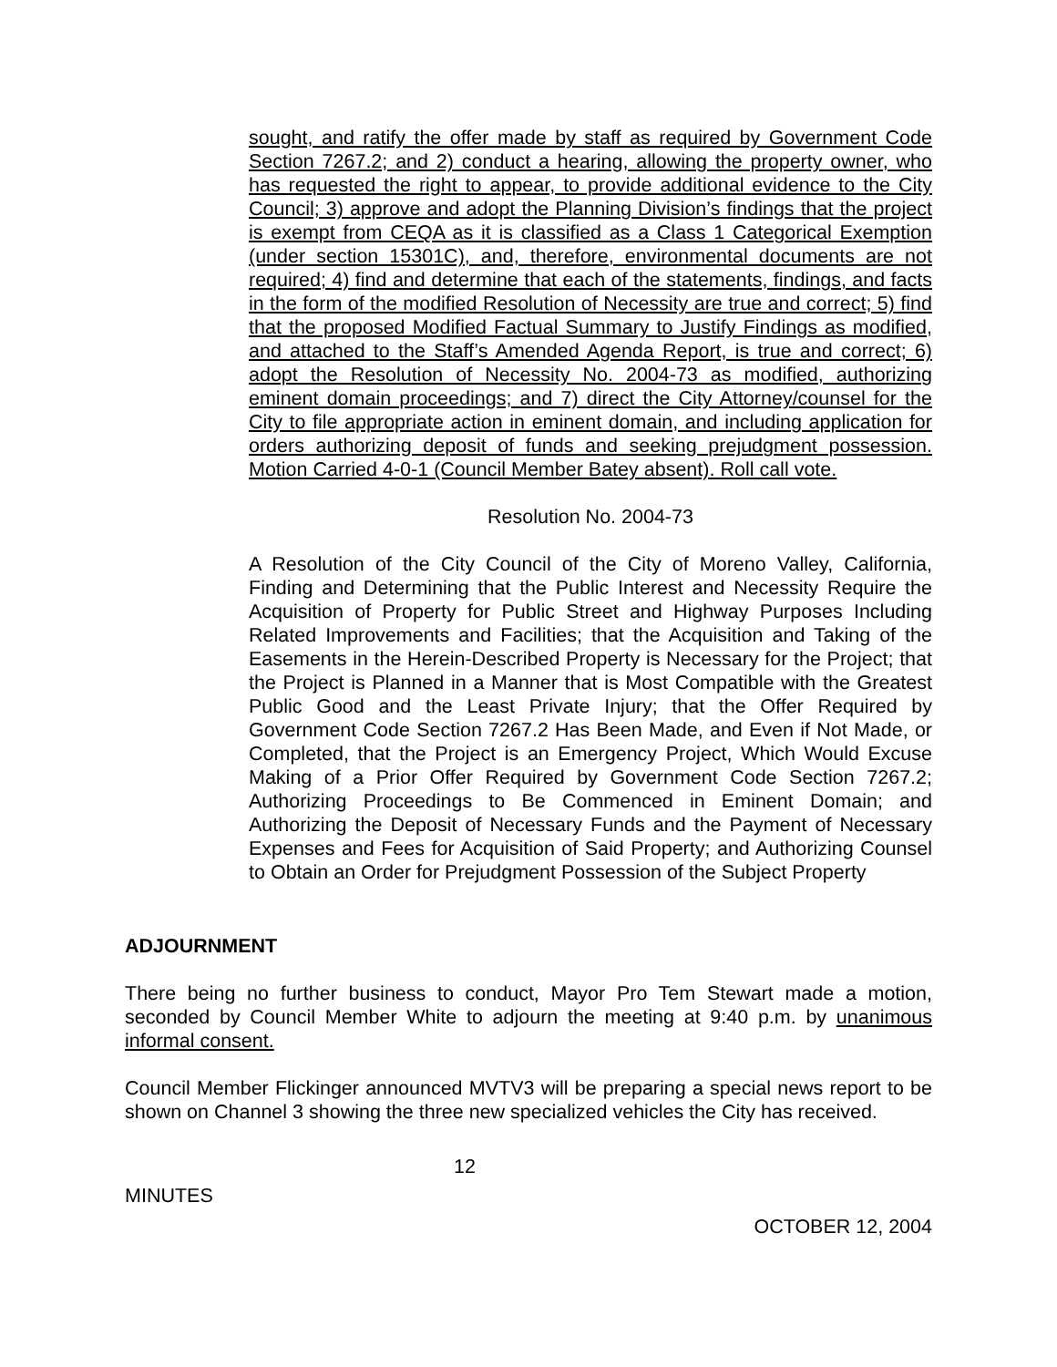sought, and ratify the offer made by staff as required by Government Code Section 7267.2; and 2) conduct a hearing, allowing the property owner, who has requested the right to appear, to provide additional evidence to the City Council; 3) approve and adopt the Planning Division’s findings that the project is exempt from CEQA as it is classified as a Class 1 Categorical Exemption (under section 15301C), and, therefore, environmental documents are not required; 4) find and determine that each of the statements, findings, and facts in the form of the modified Resolution of Necessity are true and correct; 5) find that the proposed Modified Factual Summary to Justify Findings as modified, and attached to the Staff’s Amended Agenda Report, is true and correct; 6) adopt the Resolution of Necessity No. 2004-73 as modified, authorizing eminent domain proceedings; and 7) direct the City Attorney/counsel for the City to file appropriate action in eminent domain, and including application for orders authorizing deposit of funds and seeking prejudgment possession. Motion Carried 4-0-1 (Council Member Batey absent). Roll call vote.
Resolution No. 2004-73
A Resolution of the City Council of the City of Moreno Valley, California, Finding and Determining that the Public Interest and Necessity Require the Acquisition of Property for Public Street and Highway Purposes Including Related Improvements and Facilities; that the Acquisition and Taking of the Easements in the Herein-Described Property is Necessary for the Project; that the Project is Planned in a Manner that is Most Compatible with the Greatest Public Good and the Least Private Injury; that the Offer Required by Government Code Section 7267.2 Has Been Made, and Even if Not Made, or Completed, that the Project is an Emergency Project, Which Would Excuse Making of a Prior Offer Required by Government Code Section 7267.2; Authorizing Proceedings to Be Commenced in Eminent Domain; and Authorizing the Deposit of Necessary Funds and the Payment of Necessary Expenses and Fees for Acquisition of Said Property; and Authorizing Counsel to Obtain an Order for Prejudgment Possession of the Subject Property
ADJOURNMENT
There being no further business to conduct, Mayor Pro Tem Stewart made a motion, seconded by Council Member White to adjourn the meeting at 9:40 p.m. by unanimous informal consent.
Council Member Flickinger announced MVTV3 will be preparing a special news report to be shown on Channel 3 showing the three new specialized vehicles the City has received.
12
MINUTES
OCTOBER 12, 2004